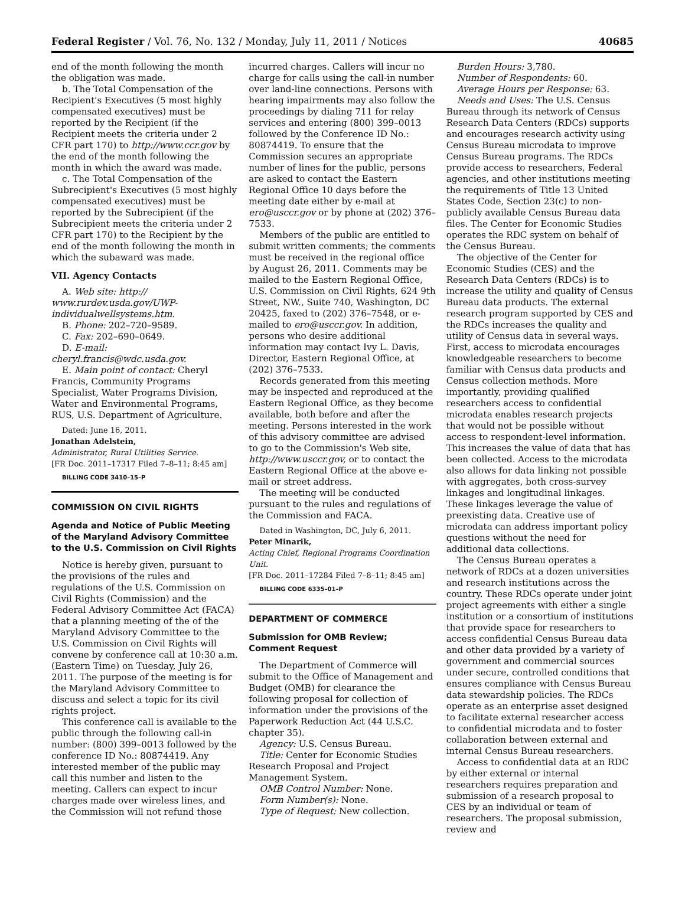Federal Register / Vol. 76, No. 132 / Monday, July 11, 2011 / Notices 40685
end of the month following the month the obligation was made.
b. The Total Compensation of the Recipient's Executives (5 most highly compensated executives) must be reported by the Recipient (if the Recipient meets the criteria under 2 CFR part 170) to http://www.ccr.gov by the end of the month following the month in which the award was made.
c. The Total Compensation of the Subrecipient's Executives (5 most highly compensated executives) must be reported by the Subrecipient (if the Subrecipient meets the criteria under 2 CFR part 170) to the Recipient by the end of the month following the month in which the subaward was made.
VII. Agency Contacts
A. Web site: http:// www.rurdev.usda.gov/UWP-individualwellsystems.htm.
B. Phone: 202–720–9589.
C. Fax: 202–690–0649.
D. E-mail: cheryl.francis@wdc.usda.gov.
E. Main point of contact: Cheryl Francis, Community Programs Specialist, Water Programs Division, Water and Environmental Programs, RUS, U.S. Department of Agriculture.
Dated: June 16, 2011.
Jonathan Adelstein,
Administrator, Rural Utilities Service.
[FR Doc. 2011–17317 Filed 7–8–11; 8:45 am]
BILLING CODE 3410–15–P
COMMISSION ON CIVIL RIGHTS
Agenda and Notice of Public Meeting of the Maryland Advisory Committee to the U.S. Commission on Civil Rights
Notice is hereby given, pursuant to the provisions of the rules and regulations of the U.S. Commission on Civil Rights (Commission) and the Federal Advisory Committee Act (FACA) that a planning meeting of the of the Maryland Advisory Committee to the U.S. Commission on Civil Rights will convene by conference call at 10:30 a.m. (Eastern Time) on Tuesday, July 26, 2011. The purpose of the meeting is for the Maryland Advisory Committee to discuss and select a topic for its civil rights project.
This conference call is available to the public through the following call-in number: (800) 399–0013 followed by the conference ID No.: 80874419. Any interested member of the public may call this number and listen to the meeting. Callers can expect to incur charges made over wireless lines, and the Commission will not refund those
incurred charges. Callers will incur no charge for calls using the call-in number over land-line connections. Persons with hearing impairments may also follow the proceedings by dialing 711 for relay services and entering (800) 399–0013 followed by the Conference ID No.: 80874419. To ensure that the Commission secures an appropriate number of lines for the public, persons are asked to contact the Eastern Regional Office 10 days before the meeting date either by e-mail at ero@usccr.gov or by phone at (202) 376–7533.
Members of the public are entitled to submit written comments; the comments must be received in the regional office by August 26, 2011. Comments may be mailed to the Eastern Regional Office, U.S. Commission on Civil Rights, 624 9th Street, NW., Suite 740, Washington, DC 20425, faxed to (202) 376–7548, or e-mailed to ero@usccr.gov. In addition, persons who desire additional information may contact Ivy L. Davis, Director, Eastern Regional Office, at (202) 376–7533.
Records generated from this meeting may be inspected and reproduced at the Eastern Regional Office, as they become available, both before and after the meeting. Persons interested in the work of this advisory committee are advised to go to the Commission's Web site, http://www.usccr.gov, or to contact the Eastern Regional Office at the above e-mail or street address.
The meeting will be conducted pursuant to the rules and regulations of the Commission and FACA.
Dated in Washington, DC, July 6, 2011.
Peter Minarik,
Acting Chief, Regional Programs Coordination Unit.
[FR Doc. 2011–17284 Filed 7–8–11; 8:45 am]
BILLING CODE 6335–01–P
DEPARTMENT OF COMMERCE
Submission for OMB Review; Comment Request
The Department of Commerce will submit to the Office of Management and Budget (OMB) for clearance the following proposal for collection of information under the provisions of the Paperwork Reduction Act (44 U.S.C. chapter 35).
Agency: U.S. Census Bureau.
Title: Center for Economic Studies Research Proposal and Project Management System.
OMB Control Number: None.
Form Number(s): None.
Type of Request: New collection.
Burden Hours: 3,780.
Number of Respondents: 60.
Average Hours per Response: 63.
Needs and Uses: The U.S. Census Bureau through its network of Census Research Data Centers (RDCs) supports and encourages research activity using Census Bureau microdata to improve Census Bureau programs. The RDCs provide access to researchers, Federal agencies, and other institutions meeting the requirements of Title 13 United States Code, Section 23(c) to non-publicly available Census Bureau data files. The Center for Economic Studies operates the RDC system on behalf of the Census Bureau.
The objective of the Center for Economic Studies (CES) and the Research Data Centers (RDCs) is to increase the utility and quality of Census Bureau data products. The external research program supported by CES and the RDCs increases the quality and utility of Census data in several ways. First, access to microdata encourages knowledgeable researchers to become familiar with Census data products and Census collection methods. More importantly, providing qualified researchers access to confidential microdata enables research projects that would not be possible without access to respondent-level information. This increases the value of data that has been collected. Access to the microdata also allows for data linking not possible with aggregates, both cross-survey linkages and longitudinal linkages. These linkages leverage the value of preexisting data. Creative use of microdata can address important policy questions without the need for additional data collections.
The Census Bureau operates a network of RDCs at a dozen universities and research institutions across the country. These RDCs operate under joint project agreements with either a single institution or a consortium of institutions that provide space for researchers to access confidential Census Bureau data and other data provided by a variety of government and commercial sources under secure, controlled conditions that ensures compliance with Census Bureau data stewardship policies. The RDCs operate as an enterprise asset designed to facilitate external researcher access to confidential microdata and to foster collaboration between external and internal Census Bureau researchers.
Access to confidential data at an RDC by either external or internal researchers requires preparation and submission of a research proposal to CES by an individual or team of researchers. The proposal submission, review and